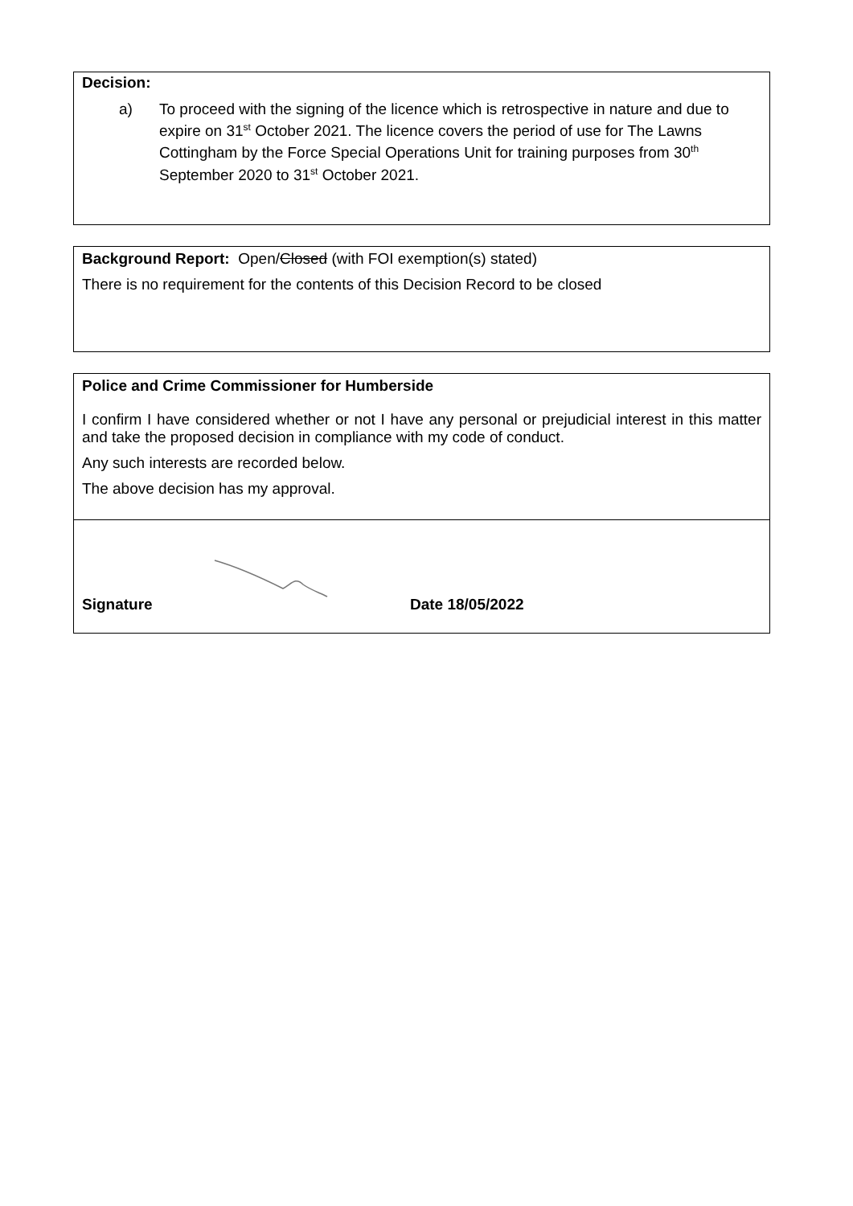Decision:
a) To proceed with the signing of the licence which is retrospective in nature and due to expire on 31<sup>st</sup> October 2021. The licence covers the period of use for The Lawns Cottingham by the Force Special Operations Unit for training purposes from 30<sup>th</sup> September 2020 to 31<sup>st</sup> October 2021.
Background Report: Open/Closed (with FOI exemption(s) stated)
There is no requirement for the contents of this Decision Record to be closed
Police and Crime Commissioner for Humberside
I confirm I have considered whether or not I have any personal or prejudicial interest in this matter and take the proposed decision in compliance with my code of conduct.
Any such interests are recorded below.
The above decision has my approval.
Signature Date 18/05/2022